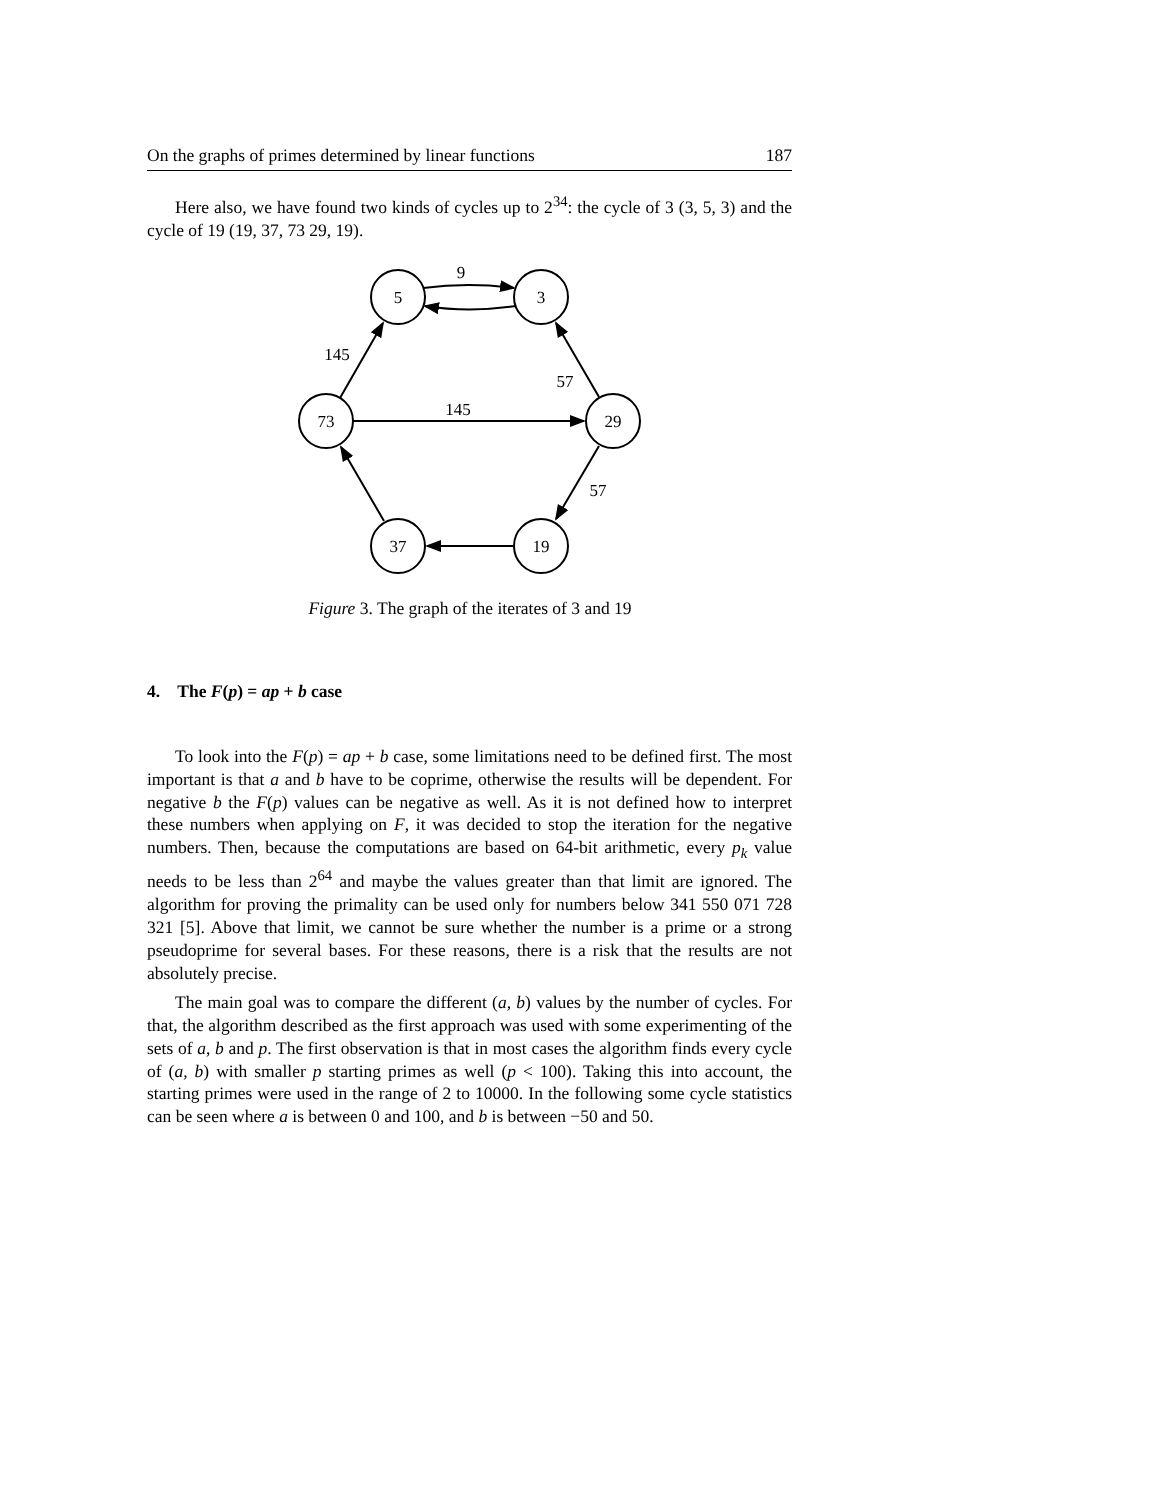On the graphs of primes determined by linear functions 187
Here also, we have found two kinds of cycles up to 2<sup>34</sup>: the cycle of 3 (3, 5, 3) and the cycle of 19 (19, 37, 73 29, 19).
5
3
73
29
37
19
9
145
145
57
57
Figure 3. The graph of the iterates of 3 and 19
4. The F(p) = ap + b case
To look into the F(p) = ap + b case, some limitations need to be defined first. The most important is that a and b have to be coprime, otherwise the results will be dependent. For negative b the F(p) values can be negative as well. As it is not defined how to interpret these numbers when applying on F, it was decided to stop the iteration for the negative numbers. Then, because the computations are based on 64-bit arithmetic, every p<sub>k</sub> value needs to be less than 2<sup>64</sup> and maybe the values greater than that limit are ignored. The algorithm for proving the primality can be used only for numbers below 341 550 071 728 321 [5]. Above that limit, we cannot be sure whether the number is a prime or a strong pseudoprime for several bases. For these reasons, there is a risk that the results are not absolutely precise.
The main goal was to compare the different (a, b) values by the number of cycles. For that, the algorithm described as the first approach was used with some experimenting of the sets of a, b and p. The first observation is that in most cases the algorithm finds every cycle of (a, b) with smaller p starting primes as well (p < 100). Taking this into account, the starting primes were used in the range of 2 to 10000. In the following some cycle statistics can be seen where a is between 0 and 100, and b is between −50 and 50.